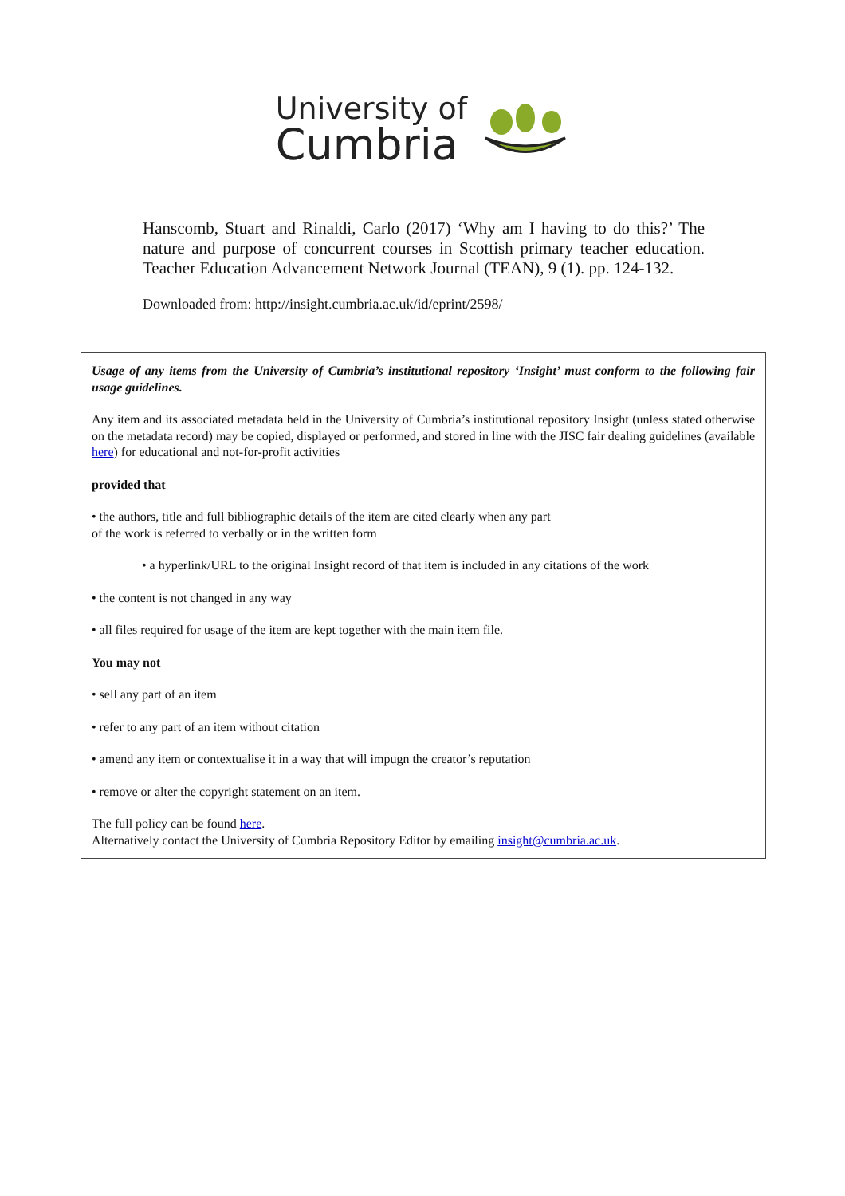University of
Cumbria
Hanscomb, Stuart and Rinaldi, Carlo (2017) ‘Why am I having to do this?’ The nature and purpose of concurrent courses in Scottish primary teacher education. Teacher Education Advancement Network Journal (TEAN), 9 (1). pp. 124-132.
Downloaded from: http://insight.cumbria.ac.uk/id/eprint/2598/
Usage of any items from the University of Cumbria’s institutional repository ‘Insight’ must conform to the following fair usage guidelines.
Any item and its associated metadata held in the University of Cumbria’s institutional repository Insight (unless stated otherwise on the metadata record) may be copied, displayed or performed, and stored in line with the JISC fair dealing guidelines (available here) for educational and not-for-profit activities
provided that
• the authors, title and full bibliographic details of the item are cited clearly when any part
of the work is referred to verbally or in the written form
• a hyperlink/URL to the original Insight record of that item is included in any citations of the work
• the content is not changed in any way
• all files required for usage of the item are kept together with the main item file.
You may not
• sell any part of an item
• refer to any part of an item without citation
• amend any item or contextualise it in a way that will impugn the creator’s reputation
• remove or alter the copyright statement on an item.
The full policy can be found here.
Alternatively contact the University of Cumbria Repository Editor by emailing insight@cumbria.ac.uk.